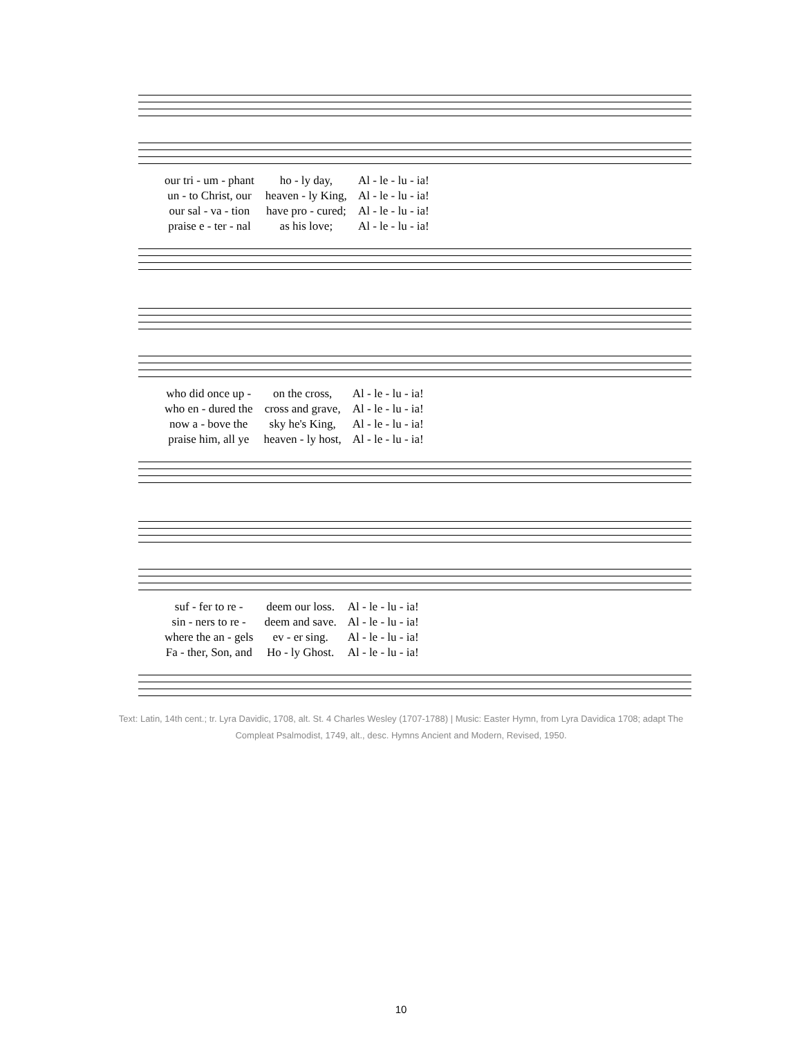| our tri - um - phant | ho - ly day, | Al - le - lu - ia! |
| un - to Christ, our | heaven - ly King, | Al - le - lu - ia! |
| our sal - va - tion | have pro - cured; | Al - le - lu - ia! |
| praise e - ter - nal | as his love; | Al - le - lu - ia! |
| who did once up - | on the cross, | Al - le - lu - ia! |
| who en - dured the | cross and grave, | Al - le - lu - ia! |
| now a - bove the | sky he's King, | Al - le - lu - ia! |
| praise him, all ye | heaven - ly host, | Al - le - lu - ia! |
| suf - fer to re - | deem our loss. | Al - le - lu - ia! |
| sin - ners to re - | deem and save. | Al - le - lu - ia! |
| where the an - gels | ev - er sing. | Al - le - lu - ia! |
| Fa - ther, Son, and | Ho - ly Ghost. | Al - le - lu - ia! |
Text: Latin, 14th cent.; tr. Lyra Davidic, 1708, alt. St. 4 Charles Wesley (1707-1788) | Music: Easter Hymn, from Lyra Davidica 1708; adapt The Compleat Psalmodist, 1749, alt., desc. Hymns Ancient and Modern, Revised, 1950.
10